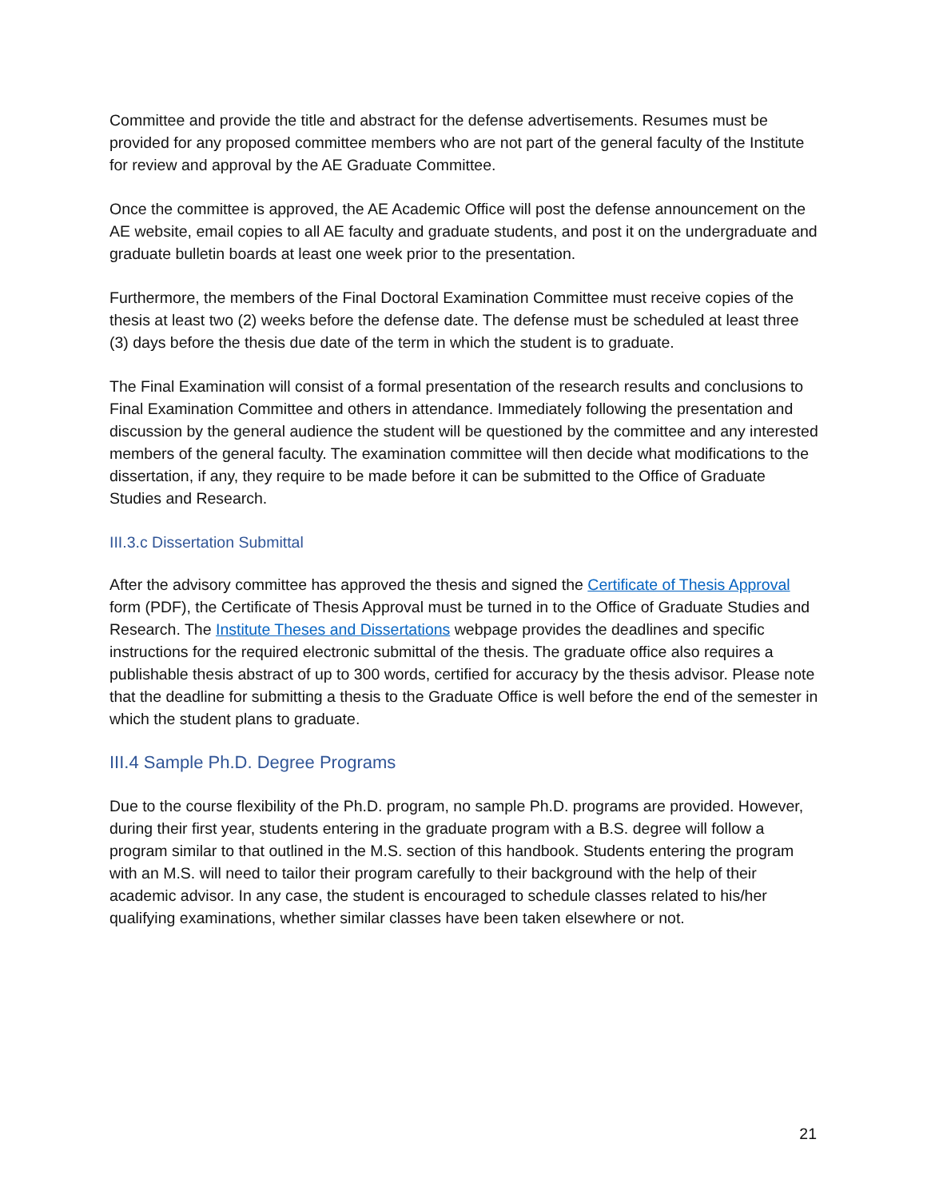Committee and provide the title and abstract for the defense advertisements. Resumes must be provided for any proposed committee members who are not part of the general faculty of the Institute for review and approval by the AE Graduate Committee.
Once the committee is approved, the AE Academic Office will post the defense announcement on the AE website, email copies to all AE faculty and graduate students, and post it on the undergraduate and graduate bulletin boards at least one week prior to the presentation.
Furthermore, the members of the Final Doctoral Examination Committee must receive copies of the thesis at least two (2) weeks before the defense date. The defense must be scheduled at least three (3) days before the thesis due date of the term in which the student is to graduate.
The Final Examination will consist of a formal presentation of the research results and conclusions to Final Examination Committee and others in attendance. Immediately following the presentation and discussion by the general audience the student will be questioned by the committee and any interested members of the general faculty. The examination committee will then decide what modifications to the dissertation, if any, they require to be made before it can be submitted to the Office of Graduate Studies and Research.
III.3.c Dissertation Submittal
After the advisory committee has approved the thesis and signed the Certificate of Thesis Approval form (PDF), the Certificate of Thesis Approval must be turned in to the Office of Graduate Studies and Research. The Institute Theses and Dissertations webpage provides the deadlines and specific instructions for the required electronic submittal of the thesis. The graduate office also requires a publishable thesis abstract of up to 300 words, certified for accuracy by the thesis advisor. Please note that the deadline for submitting a thesis to the Graduate Office is well before the end of the semester in which the student plans to graduate.
III.4 Sample Ph.D. Degree Programs
Due to the course flexibility of the Ph.D. program, no sample Ph.D. programs are provided. However, during their first year, students entering in the graduate program with a B.S. degree will follow a program similar to that outlined in the M.S. section of this handbook. Students entering the program with an M.S. will need to tailor their program carefully to their background with the help of their academic advisor. In any case, the student is encouraged to schedule classes related to his/her qualifying examinations, whether similar classes have been taken elsewhere or not.
21